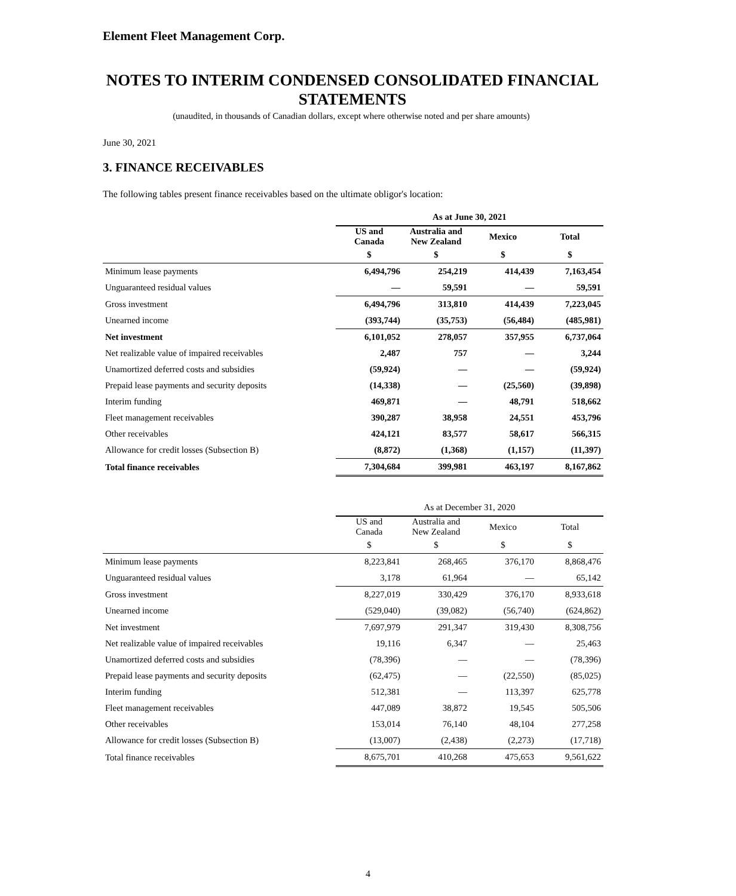Element Fleet Management Corp.
NOTES TO INTERIM CONDENSED CONSOLIDATED FINANCIAL STATEMENTS
(unaudited, in thousands of Canadian dollars, except where otherwise noted and per share amounts)
June 30, 2021
3. FINANCE RECEIVABLES
The following tables present finance receivables based on the ultimate obligor's location:
| | As at June 30, 2021 | | | |
| | US and Canada | Australia and New Zealand | Mexico | Total |
| | $ | $ | $ | $ |
| Minimum lease payments | 6,494,796 | 254,219 | 414,439 | 7,163,454 |
| Unguaranteed residual values | — | 59,591 | — | 59,591 |
| Gross investment | 6,494,796 | 313,810 | 414,439 | 7,223,045 |
| Unearned income | (393,744) | (35,753) | (56,484) | (485,981) |
| Net investment | 6,101,052 | 278,057 | 357,955 | 6,737,064 |
| Net realizable value of impaired receivables | 2,487 | 757 | — | 3,244 |
| Unamortized deferred costs and subsidies | (59,924) | — | — | (59,924) |
| Prepaid lease payments and security deposits | (14,338) | — | (25,560) | (39,898) |
| Interim funding | 469,871 | — | 48,791 | 518,662 |
| Fleet management receivables | 390,287 | 38,958 | 24,551 | 453,796 |
| Other receivables | 424,121 | 83,577 | 58,617 | 566,315 |
| Allowance for credit losses (Subsection B) | (8,872) | (1,368) | (1,157) | (11,397) |
| Total finance receivables | 7,304,684 | 399,981 | 463,197 | 8,167,862 |
| | As at December 31, 2020 | | | |
| | US and Canada | Australia and New Zealand | Mexico | Total |
| | $ | $ | $ | $ |
| Minimum lease payments | 8,223,841 | 268,465 | 376,170 | 8,868,476 |
| Unguaranteed residual values | 3,178 | 61,964 | — | 65,142 |
| Gross investment | 8,227,019 | 330,429 | 376,170 | 8,933,618 |
| Unearned income | (529,040) | (39,082) | (56,740) | (624,862) |
| Net investment | 7,697,979 | 291,347 | 319,430 | 8,308,756 |
| Net realizable value of impaired receivables | 19,116 | 6,347 | — | 25,463 |
| Unamortized deferred costs and subsidies | (78,396) | — | — | (78,396) |
| Prepaid lease payments and security deposits | (62,475) | — | (22,550) | (85,025) |
| Interim funding | 512,381 | — | 113,397 | 625,778 |
| Fleet management receivables | 447,089 | 38,872 | 19,545 | 505,506 |
| Other receivables | 153,014 | 76,140 | 48,104 | 277,258 |
| Allowance for credit losses (Subsection B) | (13,007) | (2,438) | (2,273) | (17,718) |
| Total finance receivables | 8,675,701 | 410,268 | 475,653 | 9,561,622 |
4